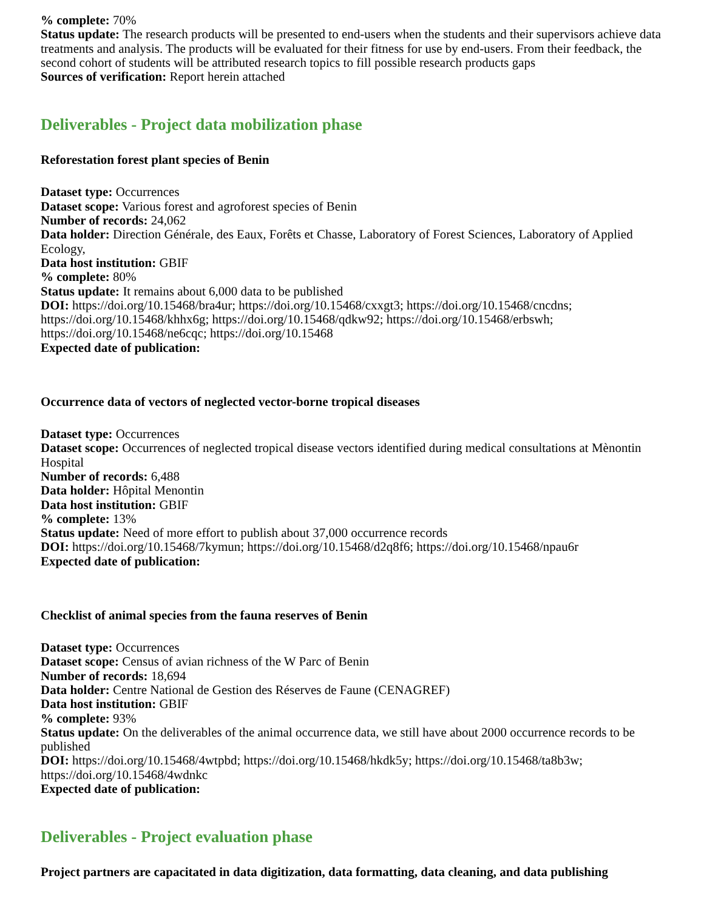% complete: 70%
Status update: The research products will be presented to end-users when the students and their supervisors achieve data treatments and analysis. The products will be evaluated for their fitness for use by end-users. From their feedback, the second cohort of students will be attributed research topics to fill possible research products gaps
Sources of verification: Report herein attached
Deliverables - Project data mobilization phase
Reforestation forest plant species of Benin
Dataset type: Occurrences
Dataset scope: Various forest and agroforest species of Benin
Number of records: 24,062
Data holder: Direction Générale, des Eaux, Forêts et Chasse, Laboratory of Forest Sciences, Laboratory of Applied Ecology,
Data host institution: GBIF
% complete: 80%
Status update: It remains about 6,000 data to be published
DOI: https://doi.org/10.15468/bra4ur; https://doi.org/10.15468/cxxgt3; https://doi.org/10.15468/cncdns; https://doi.org/10.15468/khhx6g; https://doi.org/10.15468/qdkw92; https://doi.org/10.15468/erbswh; https://doi.org/10.15468/ne6cqc; https://doi.org/10.15468
Expected date of publication:
Occurrence data of vectors of neglected vector-borne tropical diseases
Dataset type: Occurrences
Dataset scope: Occurrences of neglected tropical disease vectors identified during medical consultations at Mènontin Hospital
Number of records: 6,488
Data holder: Hôpital Menontin
Data host institution: GBIF
% complete: 13%
Status update: Need of more effort to publish about 37,000 occurrence records
DOI: https://doi.org/10.15468/7kymun; https://doi.org/10.15468/d2q8f6; https://doi.org/10.15468/npau6r
Expected date of publication:
Checklist of animal species from the fauna reserves of Benin
Dataset type: Occurrences
Dataset scope: Census of avian richness of the W Parc of Benin
Number of records: 18,694
Data holder: Centre National de Gestion des Réserves de Faune (CENAGREF)
Data host institution: GBIF
% complete: 93%
Status update: On the deliverables of the animal occurrence data, we still have about 2000 occurrence records to be published
DOI: https://doi.org/10.15468/4wtpbd; https://doi.org/10.15468/hkdk5y; https://doi.org/10.15468/ta8b3w; https://doi.org/10.15468/4wdnkc
Expected date of publication:
Deliverables - Project evaluation phase
Project partners are capacitated in data digitization, data formatting, data cleaning, and data publishing